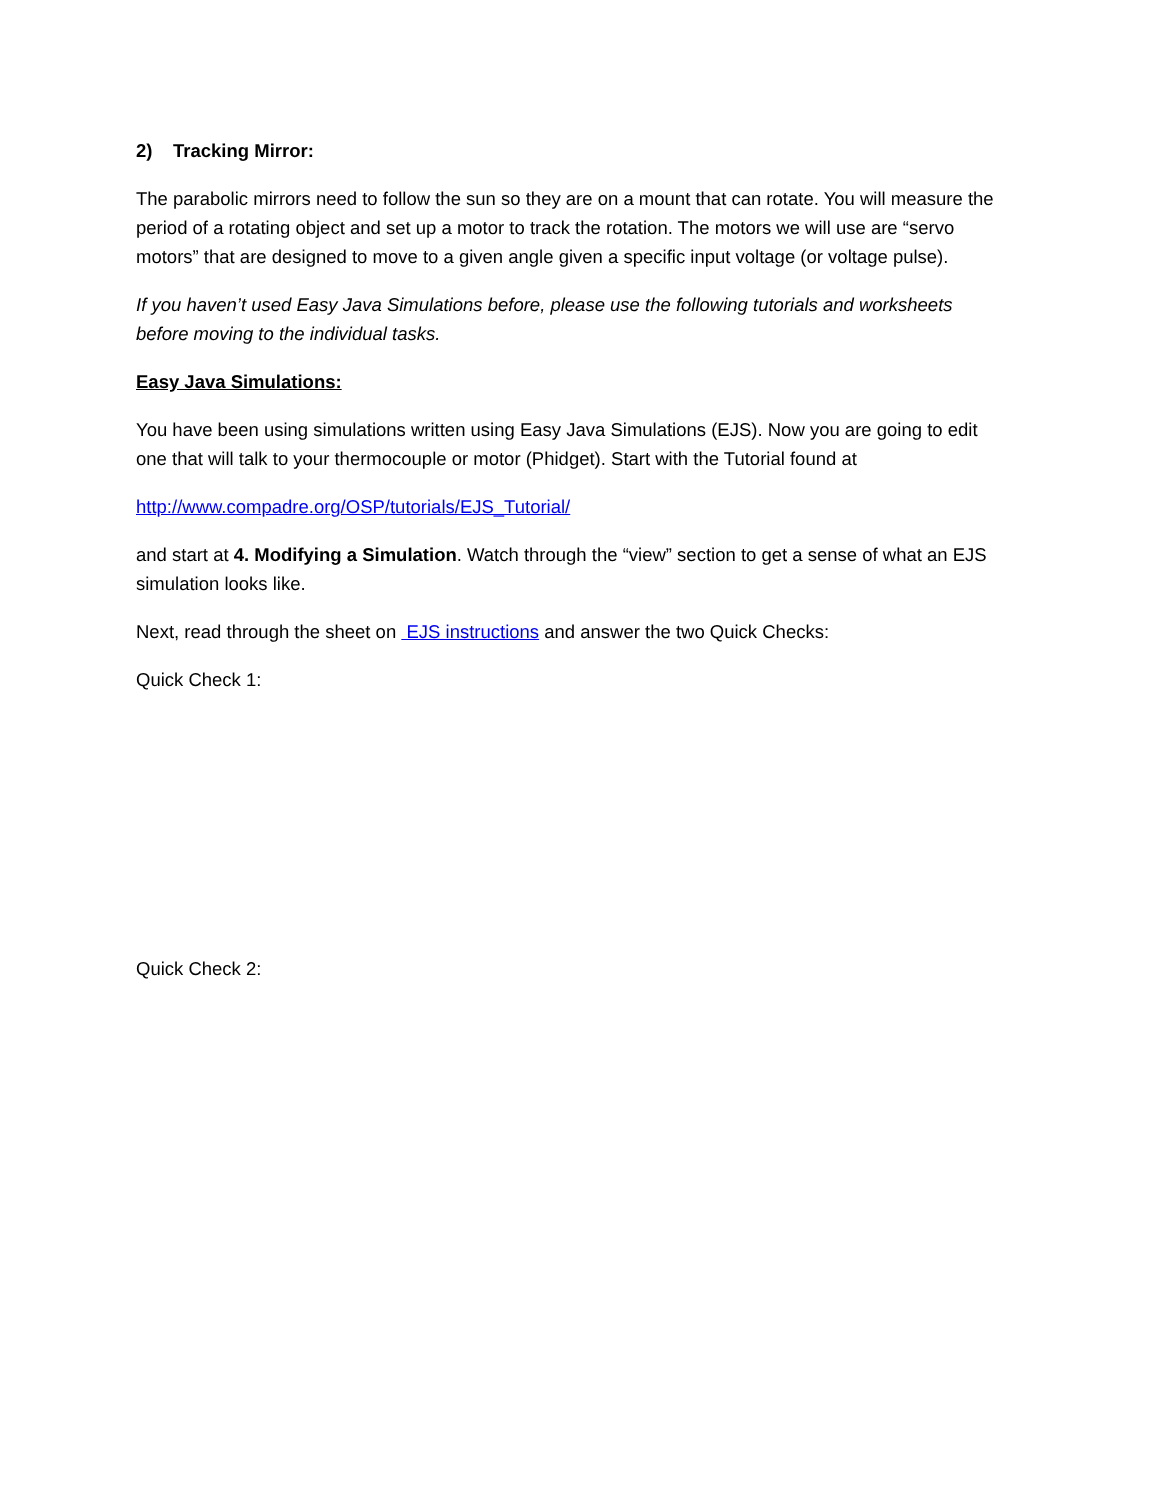2) Tracking Mirror:
The parabolic mirrors need to follow the sun so they are on a mount that can rotate. You will measure the period of a rotating object and set up a motor to track the rotation. The motors we will use are “servo motors” that are designed to move to a given angle given a specific input voltage (or voltage pulse).
If you haven’t used Easy Java Simulations before, please use the following tutorials and worksheets before moving to the individual tasks.
Easy Java Simulations:
You have been using simulations written using Easy Java Simulations (EJS). Now you are going to edit one that will talk to your thermocouple or motor (Phidget). Start with the Tutorial found at
http://www.compadre.org/OSP/tutorials/EJS_Tutorial/
and start at 4. Modifying a Simulation. Watch through the “view” section to get a sense of what an EJS simulation looks like.
Next, read through the sheet on EJS instructions and answer the two Quick Checks:
Quick Check 1:
Quick Check 2: